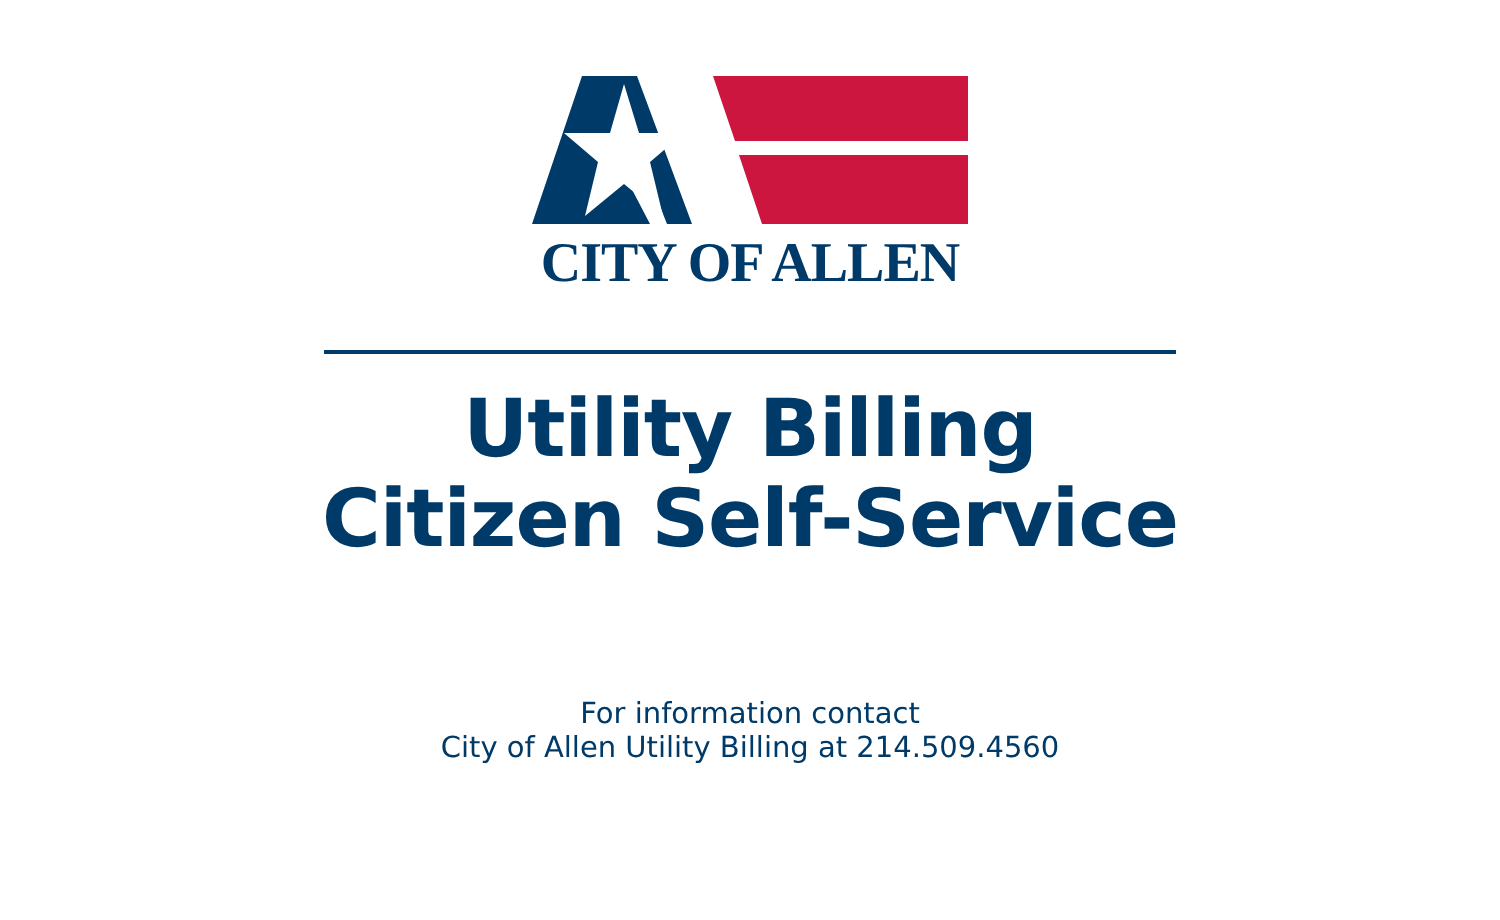CITY OF ALLEN
Utility Billing
Citizen Self-Service
For information contact
City of Allen Utility Billing at 214.509.4560